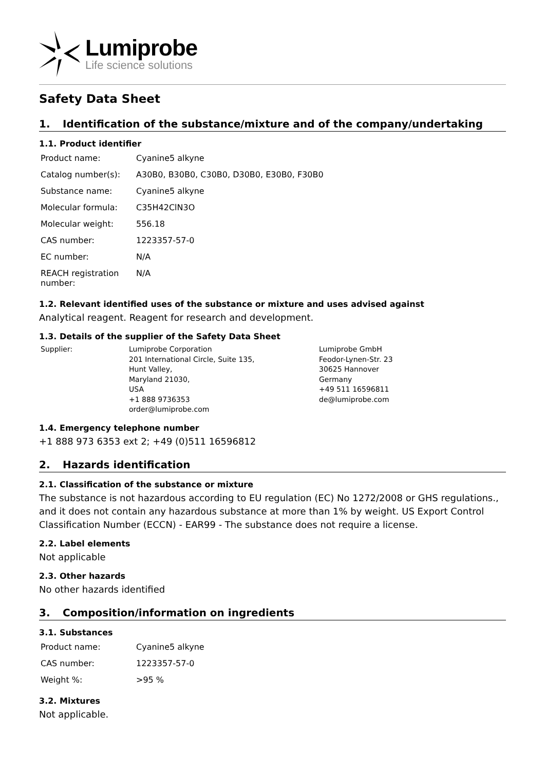Lumiprobe
Life science solutions
Safety Data Sheet
1. Identification of the substance/mixture and of the company/undertaking
1.1. Product identifier
| Product name: | Cyanine5 alkyne |
| Catalog number(s): | A30B0, B30B0, C30B0, D30B0, E30B0, F30B0 |
| Substance name: | Cyanine5 alkyne |
| Molecular formula: | C35H42ClN3O |
| Molecular weight: | 556.18 |
| CAS number: | 1223357-57-0 |
| EC number: | N/A |
| REACH registration number: | N/A |
1.2. Relevant identified uses of the substance or mixture and uses advised against
Analytical reagent. Reagent for research and development.
1.3. Details of the supplier of the Safety Data Sheet
| Supplier: | Lumiprobe Corporation 201 International Circle, Suite 135, Hunt Valley, Maryland 21030, USA +1 888 9736353 order@lumiprobe.com | Lumiprobe GmbH Feodor-Lynen-Str. 23 30625 Hannover Germany +49 511 16596811 de@lumiprobe.com |
1.4. Emergency telephone number
+1 888 973 6353 ext 2; +49 (0)511 16596812
2. Hazards identification
2.1. Classification of the substance or mixture
The substance is not hazardous according to EU regulation (EC) No 1272/2008 or GHS regulations., and it does not contain any hazardous substance at more than 1% by weight. US Export Control Classification Number (ECCN) - EAR99 - The substance does not require a license.
2.2. Label elements
Not applicable
2.3. Other hazards
No other hazards identified
3. Composition/information on ingredients
3.1. Substances
| Product name: | Cyanine5 alkyne |
| CAS number: | 1223357-57-0 |
| Weight %: | >95 % |
3.2. Mixtures
Not applicable.